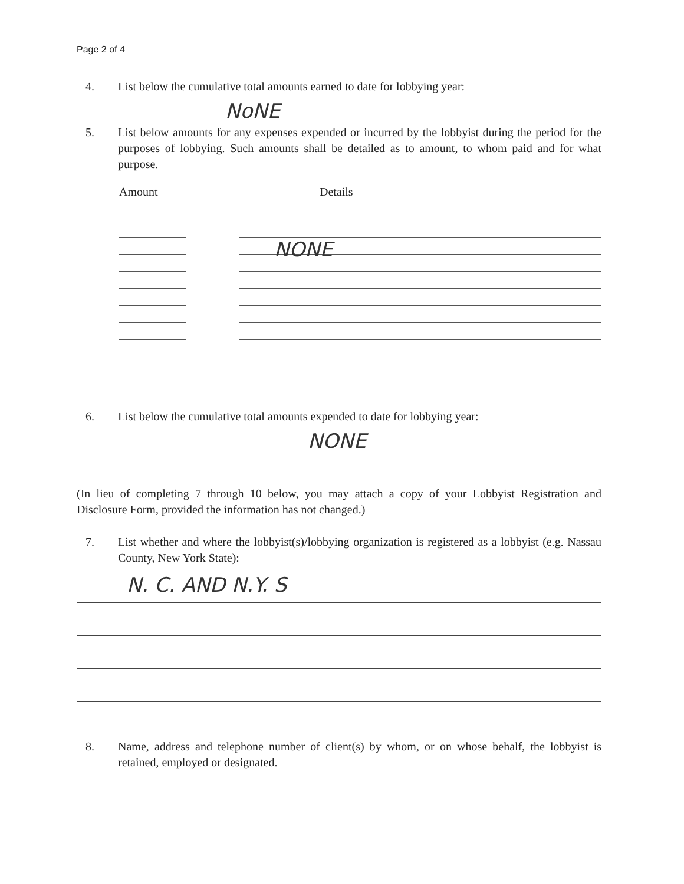Page 2 of 4
4. List below the cumulative total amounts earned to date for lobbying year:
NoNE
5. List below amounts for any expenses expended or incurred by the lobbyist during the period for the purposes of lobbying. Such amounts shall be detailed as to amount, to whom paid and for what purpose.
Amount Details
NONE
6. List below the cumulative total amounts expended to date for lobbying year:
NONE
(In lieu of completing 7 through 10 below, you may attach a copy of your Lobbyist Registration and Disclosure Form, provided the information has not changed.)
7. List whether and where the lobbyist(s)/lobbying organization is registered as a lobbyist (e.g. Nassau County, New York State):
N. C. AND N.Y. S
8. Name, address and telephone number of client(s) by whom, or on whose behalf, the lobbyist is retained, employed or designated.